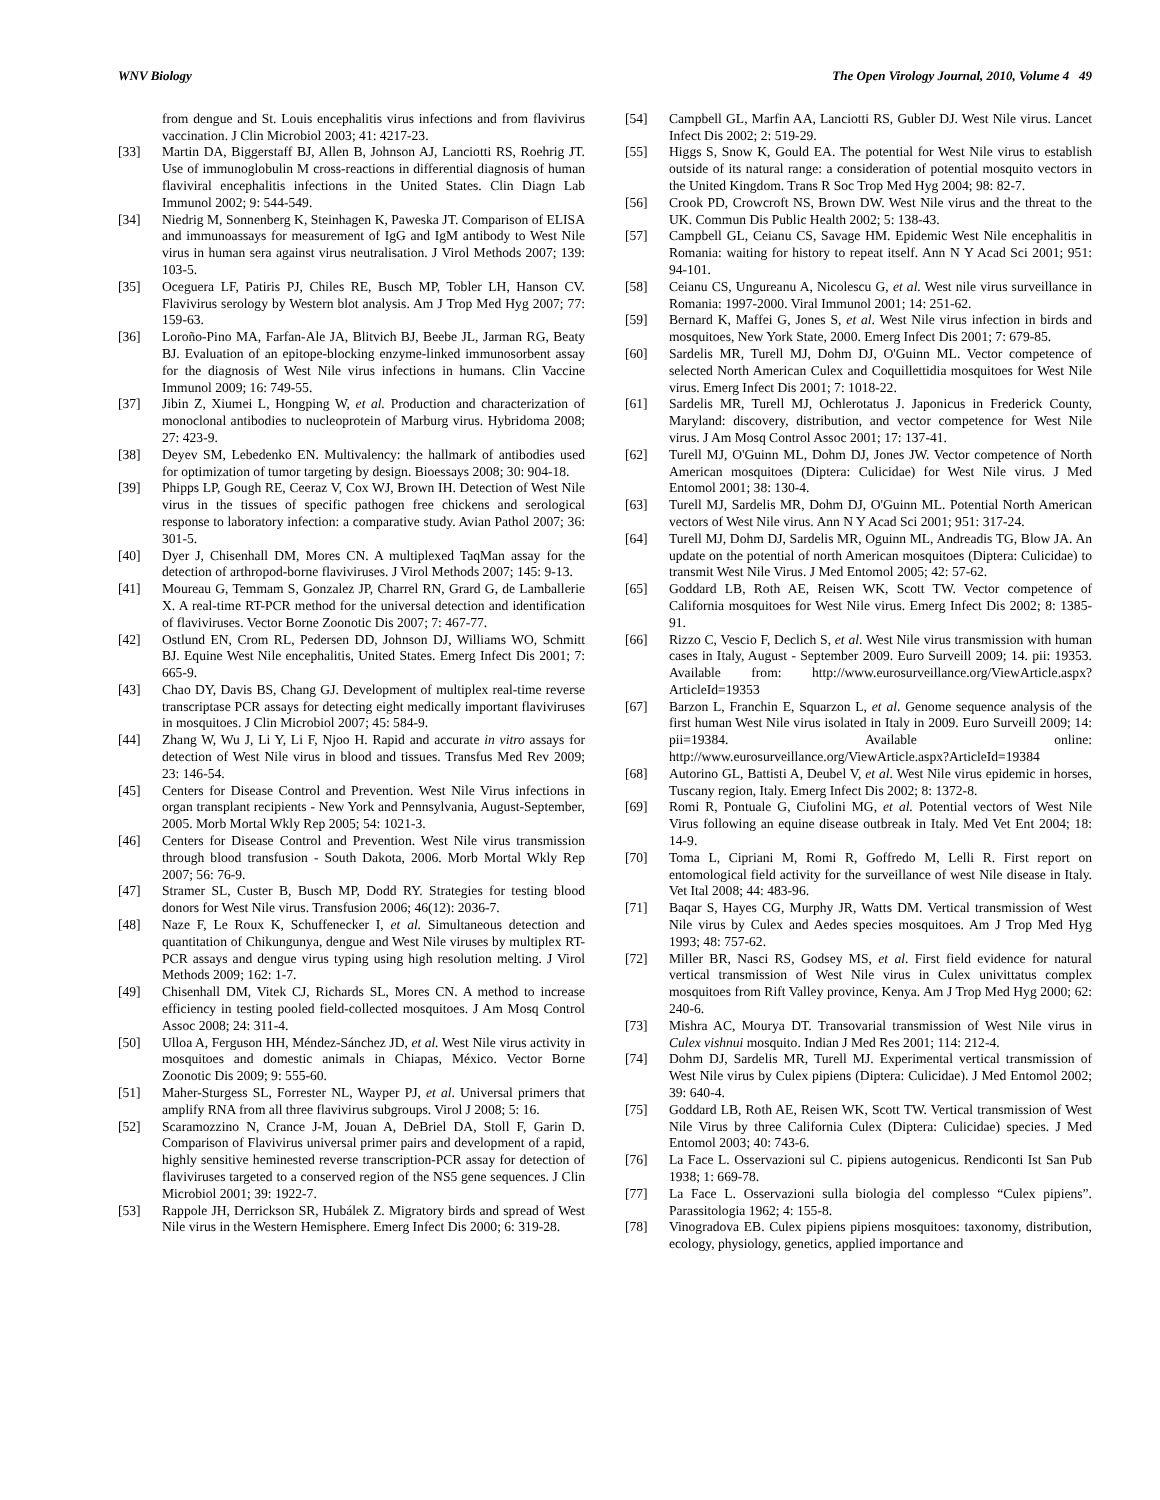WNV Biology The Open Virology Journal, 2010, Volume 4 49
from dengue and St. Louis encephalitis virus infections and from flavivirus vaccination. J Clin Microbiol 2003; 41: 4217-23.
[33] Martin DA, Biggerstaff BJ, Allen B, Johnson AJ, Lanciotti RS, Roehrig JT. Use of immunoglobulin M cross-reactions in differential diagnosis of human flaviviral encephalitis infections in the United States. Clin Diagn Lab Immunol 2002; 9: 544-549.
[34] Niedrig M, Sonnenberg K, Steinhagen K, Paweska JT. Comparison of ELISA and immunoassays for measurement of IgG and IgM antibody to West Nile virus in human sera against virus neutralisation. J Virol Methods 2007; 139: 103-5.
[35] Oceguera LF, Patiris PJ, Chiles RE, Busch MP, Tobler LH, Hanson CV. Flavivirus serology by Western blot analysis. Am J Trop Med Hyg 2007; 77: 159-63.
[36] Loroño-Pino MA, Farfan-Ale JA, Blitvich BJ, Beebe JL, Jarman RG, Beaty BJ. Evaluation of an epitope-blocking enzyme-linked immunosorbent assay for the diagnosis of West Nile virus infections in humans. Clin Vaccine Immunol 2009; 16: 749-55.
[37] Jibin Z, Xiumei L, Hongping W, et al. Production and characterization of monoclonal antibodies to nucleoprotein of Marburg virus. Hybridoma 2008; 27: 423-9.
[38] Deyev SM, Lebedenko EN. Multivalency: the hallmark of antibodies used for optimization of tumor targeting by design. Bioessays 2008; 30: 904-18.
[39] Phipps LP, Gough RE, Ceeraz V, Cox WJ, Brown IH. Detection of West Nile virus in the tissues of specific pathogen free chickens and serological response to laboratory infection: a comparative study. Avian Pathol 2007; 36: 301-5.
[40] Dyer J, Chisenhall DM, Mores CN. A multiplexed TaqMan assay for the detection of arthropod-borne flaviviruses. J Virol Methods 2007; 145: 9-13.
[41] Moureau G, Temmam S, Gonzalez JP, Charrel RN, Grard G, de Lamballerie X. A real-time RT-PCR method for the universal detection and identification of flaviviruses. Vector Borne Zoonotic Dis 2007; 7: 467-77.
[42] Ostlund EN, Crom RL, Pedersen DD, Johnson DJ, Williams WO, Schmitt BJ. Equine West Nile encephalitis, United States. Emerg Infect Dis 2001; 7: 665-9.
[43] Chao DY, Davis BS, Chang GJ. Development of multiplex real-time reverse transcriptase PCR assays for detecting eight medically important flaviviruses in mosquitoes. J Clin Microbiol 2007; 45: 584-9.
[44] Zhang W, Wu J, Li Y, Li F, Njoo H. Rapid and accurate in vitro assays for detection of West Nile virus in blood and tissues. Transfus Med Rev 2009; 23: 146-54.
[45] Centers for Disease Control and Prevention. West Nile Virus infections in organ transplant recipients - New York and Pennsylvania, August-September, 2005. Morb Mortal Wkly Rep 2005; 54: 1021-3.
[46] Centers for Disease Control and Prevention. West Nile virus transmission through blood transfusion - South Dakota, 2006. Morb Mortal Wkly Rep 2007; 56: 76-9.
[47] Stramer SL, Custer B, Busch MP, Dodd RY. Strategies for testing blood donors for West Nile virus. Transfusion 2006; 46(12): 2036-7.
[48] Naze F, Le Roux K, Schuffenecker I, et al. Simultaneous detection and quantitation of Chikungunya, dengue and West Nile viruses by multiplex RT-PCR assays and dengue virus typing using high resolution melting. J Virol Methods 2009; 162: 1-7.
[49] Chisenhall DM, Vitek CJ, Richards SL, Mores CN. A method to increase efficiency in testing pooled field-collected mosquitoes. J Am Mosq Control Assoc 2008; 24: 311-4.
[50] Ulloa A, Ferguson HH, Méndez-Sánchez JD, et al. West Nile virus activity in mosquitoes and domestic animals in Chiapas, México. Vector Borne Zoonotic Dis 2009; 9: 555-60.
[51] Maher-Sturgess SL, Forrester NL, Wayper PJ, et al. Universal primers that amplify RNA from all three flavivirus subgroups. Virol J 2008; 5: 16.
[52] Scaramozzino N, Crance J-M, Jouan A, DeBriel DA, Stoll F, Garin D. Comparison of Flavivirus universal primer pairs and development of a rapid, highly sensitive heminested reverse transcription-PCR assay for detection of flaviviruses targeted to a conserved region of the NS5 gene sequences. J Clin Microbiol 2001; 39: 1922-7.
[53] Rappole JH, Derrickson SR, Hubálek Z. Migratory birds and spread of West Nile virus in the Western Hemisphere. Emerg Infect Dis 2000; 6: 319-28.
[54] Campbell GL, Marfin AA, Lanciotti RS, Gubler DJ. West Nile virus. Lancet Infect Dis 2002; 2: 519-29.
[55] Higgs S, Snow K, Gould EA. The potential for West Nile virus to establish outside of its natural range: a consideration of potential mosquito vectors in the United Kingdom. Trans R Soc Trop Med Hyg 2004; 98: 82-7.
[56] Crook PD, Crowcroft NS, Brown DW. West Nile virus and the threat to the UK. Commun Dis Public Health 2002; 5: 138-43.
[57] Campbell GL, Ceianu CS, Savage HM. Epidemic West Nile encephalitis in Romania: waiting for history to repeat itself. Ann N Y Acad Sci 2001; 951: 94-101.
[58] Ceianu CS, Ungureanu A, Nicolescu G, et al. West nile virus surveillance in Romania: 1997-2000. Viral Immunol 2001; 14: 251-62.
[59] Bernard K, Maffei G, Jones S, et al. West Nile virus infection in birds and mosquitoes, New York State, 2000. Emerg Infect Dis 2001; 7: 679-85.
[60] Sardelis MR, Turell MJ, Dohm DJ, O'Guinn ML. Vector competence of selected North American Culex and Coquillettidia mosquitoes for West Nile virus. Emerg Infect Dis 2001; 7: 1018-22.
[61] Sardelis MR, Turell MJ, Ochlerotatus J. Japonicus in Frederick County, Maryland: discovery, distribution, and vector competence for West Nile virus. J Am Mosq Control Assoc 2001; 17: 137-41.
[62] Turell MJ, O'Guinn ML, Dohm DJ, Jones JW. Vector competence of North American mosquitoes (Diptera: Culicidae) for West Nile virus. J Med Entomol 2001; 38: 130-4.
[63] Turell MJ, Sardelis MR, Dohm DJ, O'Guinn ML. Potential North American vectors of West Nile virus. Ann N Y Acad Sci 2001; 951: 317-24.
[64] Turell MJ, Dohm DJ, Sardelis MR, Oguinn ML, Andreadis TG, Blow JA. An update on the potential of north American mosquitoes (Diptera: Culicidae) to transmit West Nile Virus. J Med Entomol 2005; 42: 57-62.
[65] Goddard LB, Roth AE, Reisen WK, Scott TW. Vector competence of California mosquitoes for West Nile virus. Emerg Infect Dis 2002; 8: 1385-91.
[66] Rizzo C, Vescio F, Declich S, et al. West Nile virus transmission with human cases in Italy, August - September 2009. Euro Surveill 2009; 14. pii: 19353. Available from: http://www.eurosurveillance.org/ViewArticle.aspx?ArticleId=19353
[67] Barzon L, Franchin E, Squarzon L, et al. Genome sequence analysis of the first human West Nile virus isolated in Italy in 2009. Euro Surveill 2009; 14: pii=19384. Available online: http://www.eurosurveillance.org/ViewArticle.aspx?ArticleId=19384
[68] Autorino GL, Battisti A, Deubel V, et al. West Nile virus epidemic in horses, Tuscany region, Italy. Emerg Infect Dis 2002; 8: 1372-8.
[69] Romi R, Pontuale G, Ciufolini MG, et al. Potential vectors of West Nile Virus following an equine disease outbreak in Italy. Med Vet Ent 2004; 18: 14-9.
[70] Toma L, Cipriani M, Romi R, Goffredo M, Lelli R. First report on entomological field activity for the surveillance of west Nile disease in Italy. Vet Ital 2008; 44: 483-96.
[71] Baqar S, Hayes CG, Murphy JR, Watts DM. Vertical transmission of West Nile virus by Culex and Aedes species mosquitoes. Am J Trop Med Hyg 1993; 48: 757-62.
[72] Miller BR, Nasci RS, Godsey MS, et al. First field evidence for natural vertical transmission of West Nile virus in Culex univittatus complex mosquitoes from Rift Valley province, Kenya. Am J Trop Med Hyg 2000; 62: 240-6.
[73] Mishra AC, Mourya DT. Transovarial transmission of West Nile virus in Culex vishnui mosquito. Indian J Med Res 2001; 114: 212-4.
[74] Dohm DJ, Sardelis MR, Turell MJ. Experimental vertical transmission of West Nile virus by Culex pipiens (Diptera: Culicidae). J Med Entomol 2002; 39: 640-4.
[75] Goddard LB, Roth AE, Reisen WK, Scott TW. Vertical transmission of West Nile Virus by three California Culex (Diptera: Culicidae) species. J Med Entomol 2003; 40: 743-6.
[76] La Face L. Osservazioni sul C. pipiens autogenicus. Rendiconti Ist San Pub 1938; 1: 669-78.
[77] La Face L. Osservazioni sulla biologia del complesso “Culex pipiens”. Parassitologia 1962; 4: 155-8.
[78] Vinogradova EB. Culex pipiens pipiens mosquitoes: taxonomy, distribution, ecology, physiology, genetics, applied importance and